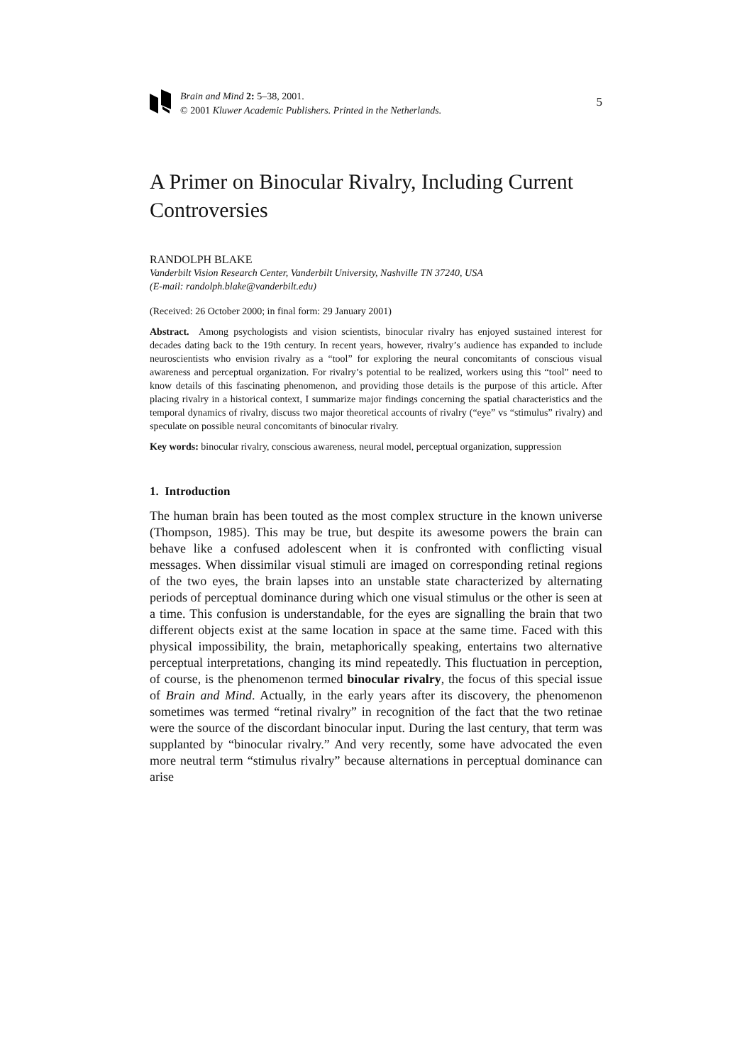Brain and Mind 2: 5–38, 2001.
© 2001 Kluwer Academic Publishers. Printed in the Netherlands.
5
A Primer on Binocular Rivalry, Including Current Controversies
RANDOLPH BLAKE
Vanderbilt Vision Research Center, Vanderbilt University, Nashville TN 37240, USA
(E-mail: randolph.blake@vanderbilt.edu)
(Received: 26 October 2000; in final form: 29 January 2001)
Abstract. Among psychologists and vision scientists, binocular rivalry has enjoyed sustained interest for decades dating back to the 19th century. In recent years, however, rivalry’s audience has expanded to include neuroscientists who envision rivalry as a “tool” for exploring the neural concomitants of conscious visual awareness and perceptual organization. For rivalry’s potential to be realized, workers using this “tool” need to know details of this fascinating phenomenon, and providing those details is the purpose of this article. After placing rivalry in a historical context, I summarize major findings concerning the spatial characteristics and the temporal dynamics of rivalry, discuss two major theoretical accounts of rivalry (“eye” vs “stimulus” rivalry) and speculate on possible neural concomitants of binocular rivalry.
Key words: binocular rivalry, conscious awareness, neural model, perceptual organization, suppression
1. Introduction
The human brain has been touted as the most complex structure in the known universe (Thompson, 1985). This may be true, but despite its awesome powers the brain can behave like a confused adolescent when it is confronted with conflicting visual messages. When dissimilar visual stimuli are imaged on corresponding retinal regions of the two eyes, the brain lapses into an unstable state characterized by alternating periods of perceptual dominance during which one visual stimulus or the other is seen at a time. This confusion is understandable, for the eyes are signalling the brain that two different objects exist at the same location in space at the same time. Faced with this physical impossibility, the brain, metaphorically speaking, entertains two alternative perceptual interpretations, changing its mind repeatedly. This fluctuation in perception, of course, is the phenomenon termed binocular rivalry, the focus of this special issue of Brain and Mind. Actually, in the early years after its discovery, the phenomenon sometimes was termed “retinal rivalry” in recognition of the fact that the two retinae were the source of the discordant binocular input. During the last century, that term was supplanted by “binocular rivalry.” And very recently, some have advocated the even more neutral term “stimulus rivalry” because alternations in perceptual dominance can arise